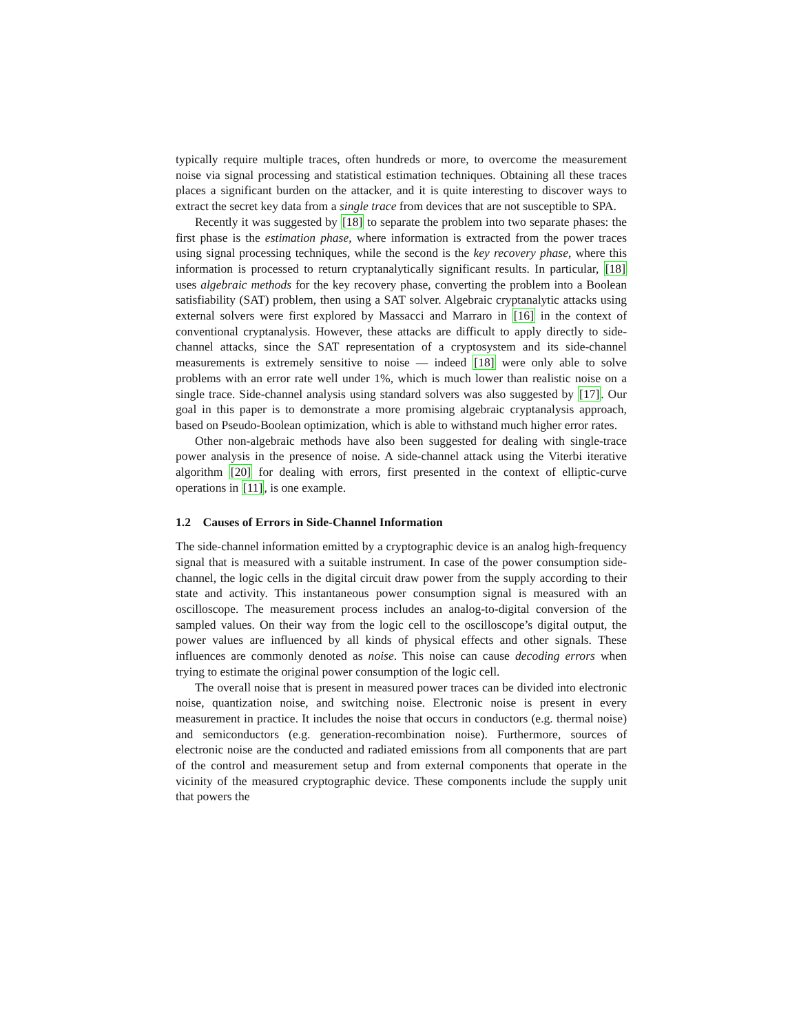typically require multiple traces, often hundreds or more, to overcome the measurement noise via signal processing and statistical estimation techniques. Obtaining all these traces places a significant burden on the attacker, and it is quite interesting to discover ways to extract the secret key data from a single trace from devices that are not susceptible to SPA.
Recently it was suggested by [18] to separate the problem into two separate phases: the first phase is the estimation phase, where information is extracted from the power traces using signal processing techniques, while the second is the key recovery phase, where this information is processed to return cryptanalytically significant results. In particular, [18] uses algebraic methods for the key recovery phase, converting the problem into a Boolean satisfiability (SAT) problem, then using a SAT solver. Algebraic cryptanalytic attacks using external solvers were first explored by Massacci and Marraro in [16] in the context of conventional cryptanalysis. However, these attacks are difficult to apply directly to side-channel attacks, since the SAT representation of a cryptosystem and its side-channel measurements is extremely sensitive to noise — indeed [18] were only able to solve problems with an error rate well under 1%, which is much lower than realistic noise on a single trace. Side-channel analysis using standard solvers was also suggested by [17]. Our goal in this paper is to demonstrate a more promising algebraic cryptanalysis approach, based on Pseudo-Boolean optimization, which is able to withstand much higher error rates.
Other non-algebraic methods have also been suggested for dealing with single-trace power analysis in the presence of noise. A side-channel attack using the Viterbi iterative algorithm [20] for dealing with errors, first presented in the context of elliptic-curve operations in [11], is one example.
1.2 Causes of Errors in Side-Channel Information
The side-channel information emitted by a cryptographic device is an analog high-frequency signal that is measured with a suitable instrument. In case of the power consumption side-channel, the logic cells in the digital circuit draw power from the supply according to their state and activity. This instantaneous power consumption signal is measured with an oscilloscope. The measurement process includes an analog-to-digital conversion of the sampled values. On their way from the logic cell to the oscilloscope’s digital output, the power values are influenced by all kinds of physical effects and other signals. These influences are commonly denoted as noise. This noise can cause decoding errors when trying to estimate the original power consumption of the logic cell.
The overall noise that is present in measured power traces can be divided into electronic noise, quantization noise, and switching noise. Electronic noise is present in every measurement in practice. It includes the noise that occurs in conductors (e.g. thermal noise) and semiconductors (e.g. generation-recombination noise). Furthermore, sources of electronic noise are the conducted and radiated emissions from all components that are part of the control and measurement setup and from external components that operate in the vicinity of the measured cryptographic device. These components include the supply unit that powers the